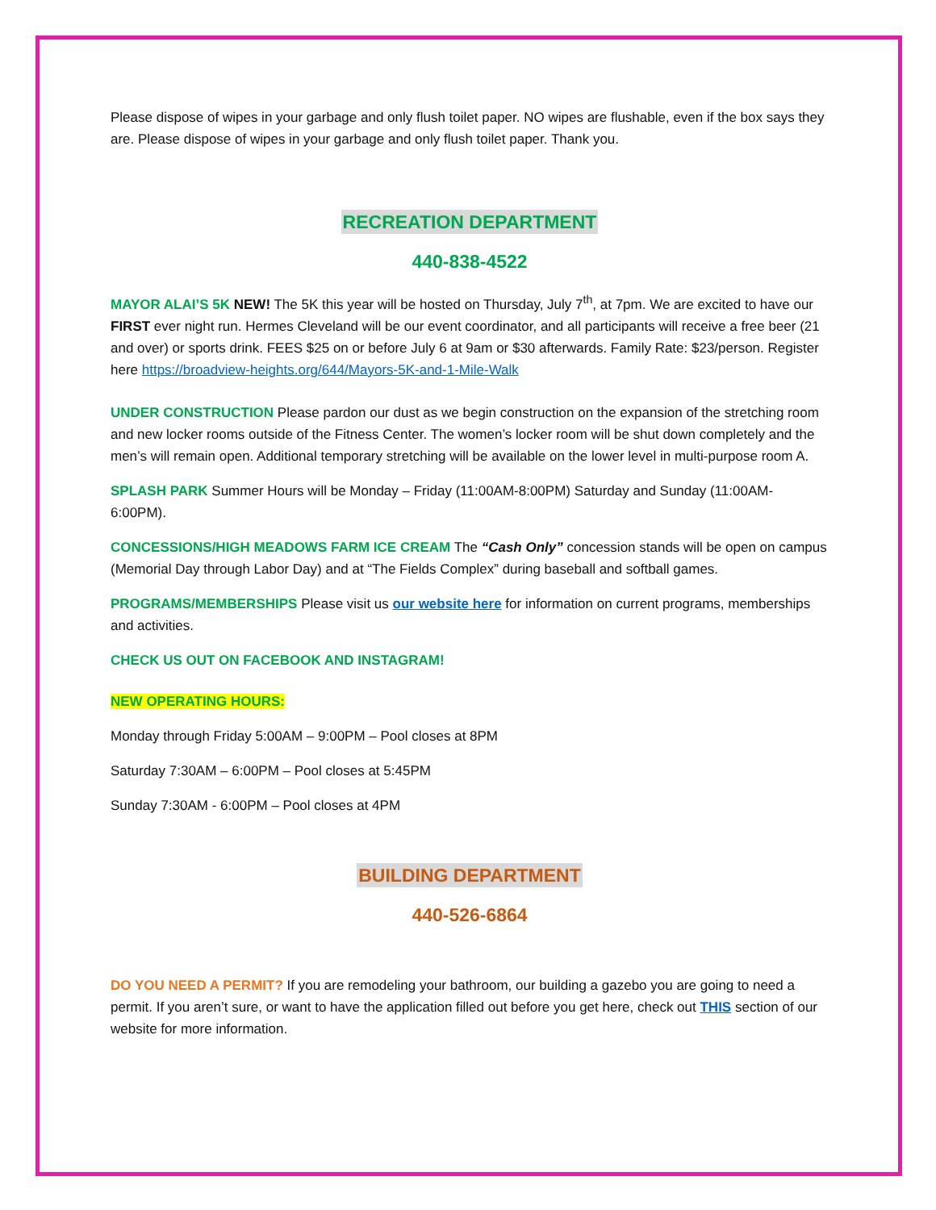Please dispose of wipes in your garbage and only flush toilet paper. NO wipes are flushable, even if the box says they are. Please dispose of wipes in your garbage and only flush toilet paper. Thank you.
RECREATION DEPARTMENT
440-838-4522
MAYOR ALAI’S 5K NEW! The 5K this year will be hosted on Thursday, July 7<sup>th</sup>, at 7pm. We are excited to have our FIRST ever night run. Hermes Cleveland will be our event coordinator, and all participants will receive a free beer (21 and over) or sports drink. FEES $25 on or before July 6 at 9am or $30 afterwards. Family Rate: $23/person. Register here https://broadview-heights.org/644/Mayors-5K-and-1-Mile-Walk
UNDER CONSTRUCTION Please pardon our dust as we begin construction on the expansion of the stretching room and new locker rooms outside of the Fitness Center. The women’s locker room will be shut down completely and the men’s will remain open. Additional temporary stretching will be available on the lower level in multi-purpose room A.
SPLASH PARK Summer Hours will be Monday – Friday (11:00AM-8:00PM) Saturday and Sunday (11:00AM-6:00PM).
CONCESSIONS/HIGH MEADOWS FARM ICE CREAM The “Cash Only” concession stands will be open on campus (Memorial Day through Labor Day) and at “The Fields Complex” during baseball and softball games.
PROGRAMS/MEMBERSHIPS Please visit us our website here for information on current programs, memberships and activities.
CHECK US OUT ON FACEBOOK AND INSTAGRAM!
NEW OPERATING HOURS:
Monday through Friday 5:00AM – 9:00PM – Pool closes at 8PM
Saturday 7:30AM – 6:00PM – Pool closes at 5:45PM
Sunday 7:30AM - 6:00PM – Pool closes at 4PM
BUILDING DEPARTMENT
440-526-6864
DO YOU NEED A PERMIT? If you are remodeling your bathroom, our building a gazebo you are going to need a permit. If you aren’t sure, or want to have the application filled out before you get here, check out THIS section of our website for more information.